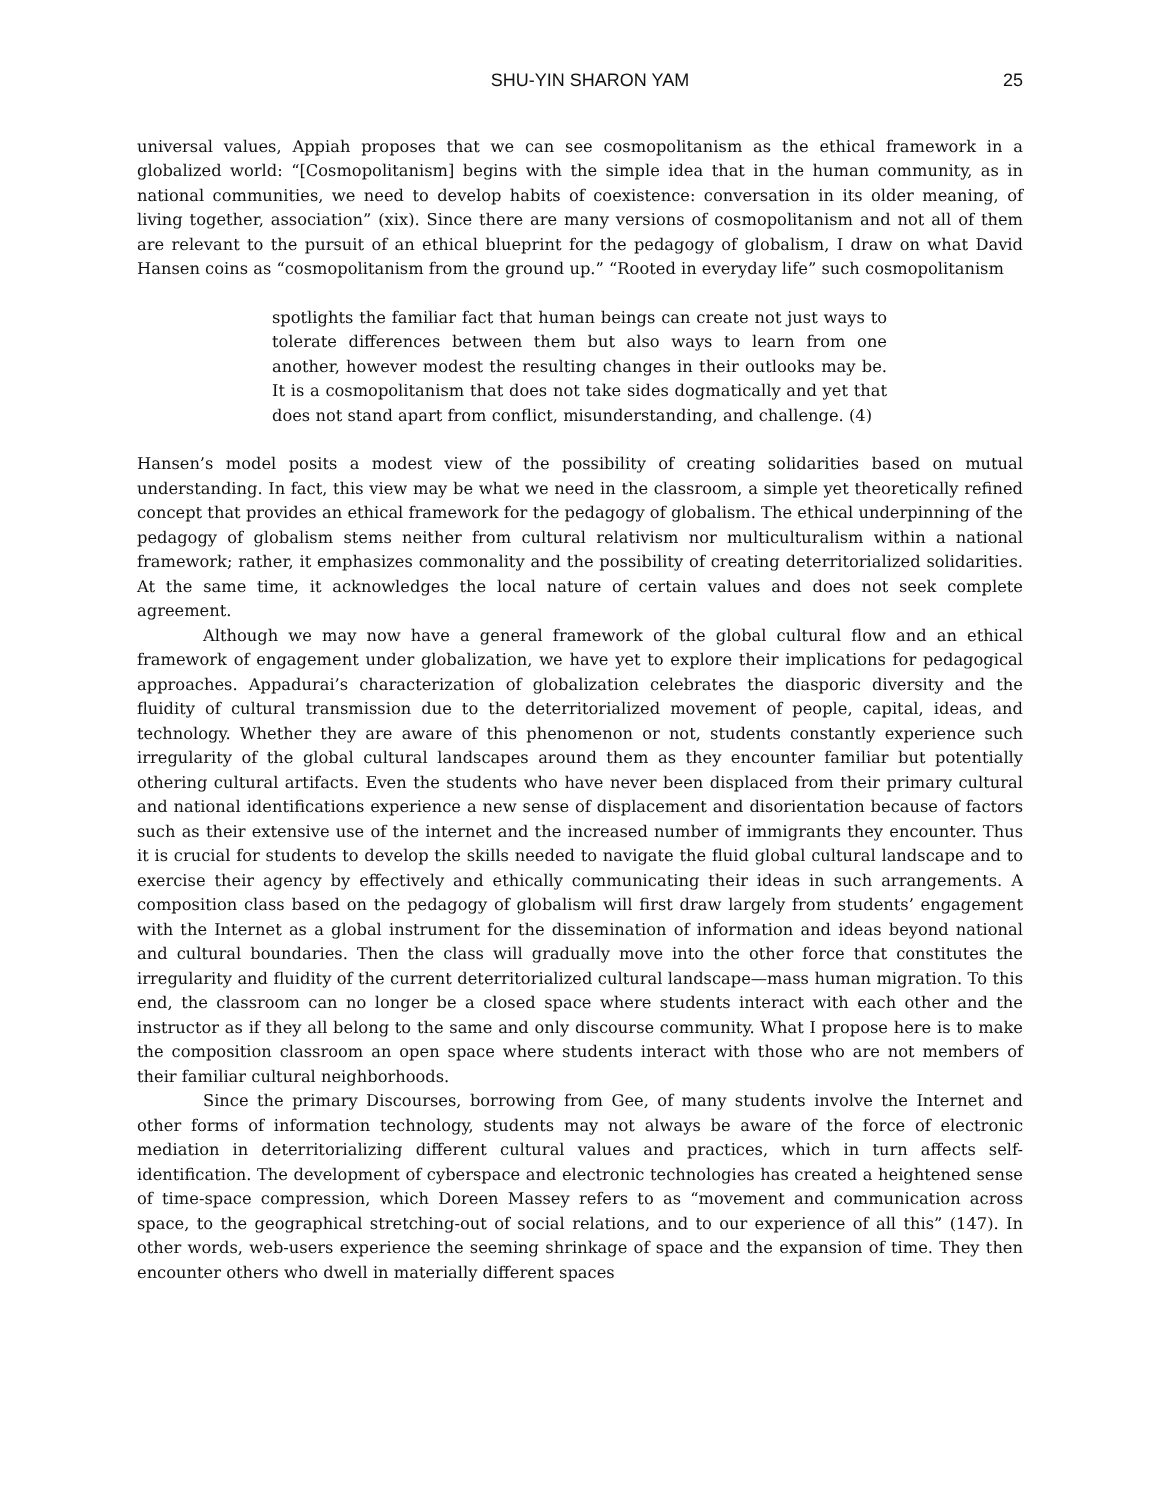SHU-YIN SHARON YAM 25
universal values, Appiah proposes that we can see cosmopolitanism as the ethical framework in a globalized world: “[Cosmopolitanism] begins with the simple idea that in the human community, as in national communities, we need to develop habits of coexistence: conversation in its older meaning, of living together, association” (xix). Since there are many versions of cosmopolitanism and not all of them are relevant to the pursuit of an ethical blueprint for the pedagogy of globalism, I draw on what David Hansen coins as “cosmopolitanism from the ground up.” “Rooted in everyday life” such cosmopolitanism
spotlights the familiar fact that human beings can create not just ways to tolerate differences between them but also ways to learn from one another, however modest the resulting changes in their outlooks may be. It is a cosmopolitanism that does not take sides dogmatically and yet that does not stand apart from conflict, misunderstanding, and challenge. (4)
Hansen’s model posits a modest view of the possibility of creating solidarities based on mutual understanding. In fact, this view may be what we need in the classroom, a simple yet theoretically refined concept that provides an ethical framework for the pedagogy of globalism. The ethical underpinning of the pedagogy of globalism stems neither from cultural relativism nor multiculturalism within a national framework; rather, it emphasizes commonality and the possibility of creating deterritorialized solidarities. At the same time, it acknowledges the local nature of certain values and does not seek complete agreement.
Although we may now have a general framework of the global cultural flow and an ethical framework of engagement under globalization, we have yet to explore their implications for pedagogical approaches. Appadurai’s characterization of globalization celebrates the diasporic diversity and the fluidity of cultural transmission due to the deterritorialized movement of people, capital, ideas, and technology. Whether they are aware of this phenomenon or not, students constantly experience such irregularity of the global cultural landscapes around them as they encounter familiar but potentially othering cultural artifacts. Even the students who have never been displaced from their primary cultural and national identifications experience a new sense of displacement and disorientation because of factors such as their extensive use of the internet and the increased number of immigrants they encounter. Thus it is crucial for students to develop the skills needed to navigate the fluid global cultural landscape and to exercise their agency by effectively and ethically communicating their ideas in such arrangements. A composition class based on the pedagogy of globalism will first draw largely from students’ engagement with the Internet as a global instrument for the dissemination of information and ideas beyond national and cultural boundaries. Then the class will gradually move into the other force that constitutes the irregularity and fluidity of the current deterritorialized cultural landscape—mass human migration. To this end, the classroom can no longer be a closed space where students interact with each other and the instructor as if they all belong to the same and only discourse community. What I propose here is to make the composition classroom an open space where students interact with those who are not members of their familiar cultural neighborhoods.
Since the primary Discourses, borrowing from Gee, of many students involve the Internet and other forms of information technology, students may not always be aware of the force of electronic mediation in deterritorializing different cultural values and practices, which in turn affects self-identification. The development of cyberspace and electronic technologies has created a heightened sense of time-space compression, which Doreen Massey refers to as “movement and communication across space, to the geographical stretching-out of social relations, and to our experience of all this” (147). In other words, web-users experience the seeming shrinkage of space and the expansion of time. They then encounter others who dwell in materially different spaces